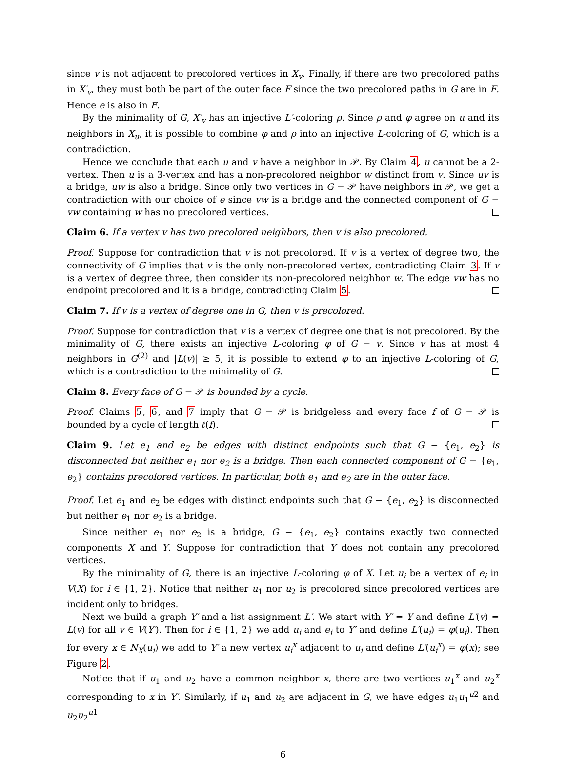since v is not adjacent to precolored vertices in X<sub>v</sub>. Finally, if there are two precolored paths in X′<sub>v</sub>, they must both be part of the outer face F since the two precolored paths in G are in F. Hence e is also in F.
By the minimality of G, X′<sub>v</sub> has an injective L′-coloring ρ. Since ρ and φ agree on u and its neighbors in X<sub>u</sub>, it is possible to combine φ and ρ into an injective L-coloring of G, which is a contradiction.
Hence we conclude that each u and v have a neighbor in 𝒫. By Claim 4, u cannot be a 2-vertex. Then u is a 3-vertex and has a non-precolored neighbor w distinct from v. Since uv is a bridge, uw is also a bridge. Since only two vertices in G − 𝒫 have neighbors in 𝒫, we get a contradiction with our choice of e since vw is a bridge and the connected component of G − vw containing w has no precolored vertices.
Claim 6. If a vertex v has two precolored neighbors, then v is also precolored.
Proof. Suppose for contradiction that v is not precolored. If v is a vertex of degree two, the connectivity of G implies that v is the only non-precolored vertex, contradicting Claim 3. If v is a vertex of degree three, then consider its non-precolored neighbor w. The edge vw has no endpoint precolored and it is a bridge, contradicting Claim 5.
Claim 7. If v is a vertex of degree one in G, then v is precolored.
Proof. Suppose for contradiction that v is a vertex of degree one that is not precolored. By the minimality of G, there exists an injective L-coloring φ of G − v. Since v has at most 4 neighbors in G<sup>(2)</sup> and |L(v)| ≥ 5, it is possible to extend φ to an injective L-coloring of G, which is a contradiction to the minimality of G.
Claim 8. Every face of G − 𝒫 is bounded by a cycle.
Proof. Claims 5, 6, and 7 imply that G − 𝒫 is bridgeless and every face f of G − 𝒫 is bounded by a cycle of length ℓ(f).
Claim 9. Let e<sub>1</sub> and e<sub>2</sub> be edges with distinct endpoints such that G − {e<sub>1</sub>, e<sub>2</sub>} is disconnected but neither e<sub>1</sub> nor e<sub>2</sub> is a bridge. Then each connected component of G − {e<sub>1</sub>, e<sub>2</sub>} contains precolored vertices. In particular, both e<sub>1</sub> and e<sub>2</sub> are in the outer face.
Proof. Let e<sub>1</sub> and e<sub>2</sub> be edges with distinct endpoints such that G − {e<sub>1</sub>, e<sub>2</sub>} is disconnected but neither e<sub>1</sub> nor e<sub>2</sub> is a bridge.
Since neither e<sub>1</sub> nor e<sub>2</sub> is a bridge, G − {e<sub>1</sub>, e<sub>2</sub>} contains exactly two connected components X and Y. Suppose for contradiction that Y does not contain any precolored vertices.
By the minimality of G, there is an injective L-coloring φ of X. Let u<sub>i</sub> be a vertex of e<sub>i</sub> in V(X) for i ∈ {1, 2}. Notice that neither u<sub>1</sub> nor u<sub>2</sub> is precolored since precolored vertices are incident only to bridges.
Next we build a graph Y′ and a list assignment L′. We start with Y′ = Y and define L′(v) = L(v) for all v ∈ V(Y′). Then for i ∈ {1, 2} we add u<sub>i</sub> and e<sub>i</sub> to Y′ and define L′(u<sub>i</sub>) = φ(u<sub>i</sub>). Then for every x ∈ N<sub>X</sub>(u<sub>i</sub>) we add to Y′ a new vertex u<sub>i</sub><sup>x</sup> adjacent to u<sub>i</sub> and define L′(u<sub>i</sub><sup>x</sup>) = φ(x); see Figure 2.
Notice that if u<sub>1</sub> and u<sub>2</sub> have a common neighbor x, there are two vertices u<sub>1</sub><sup>x</sup> and u<sub>2</sub><sup>x</sup> corresponding to x in Y′. Similarly, if u<sub>1</sub> and u<sub>2</sub> are adjacent in G, we have edges u<sub>1</sub>u<sub>1</sub><sup>u2</sup> and u<sub>2</sub>u<sub>2</sub><sup>u1</sup>
6